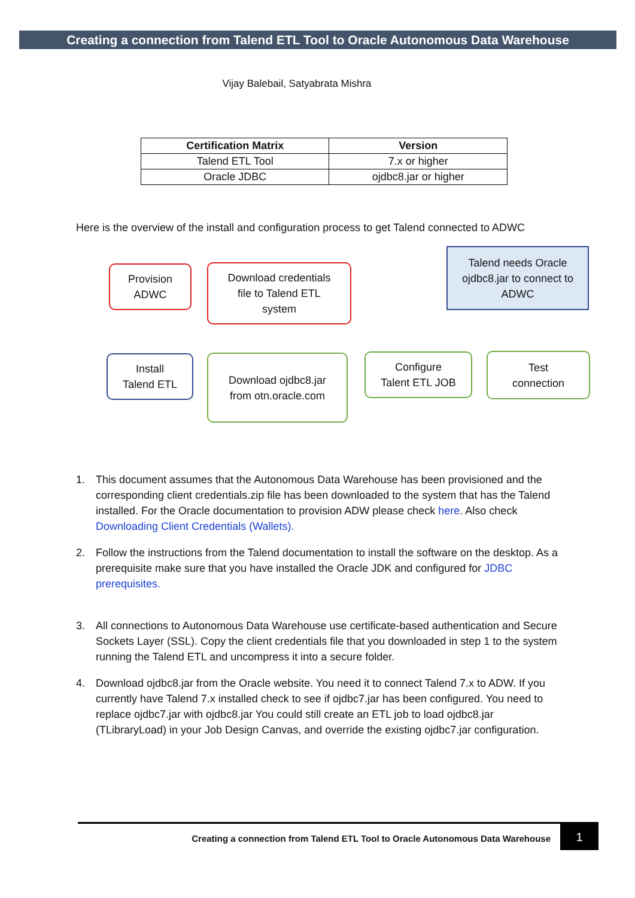Creating a connection from Talend ETL Tool to Oracle Autonomous Data Warehouse
Vijay Balebail, Satyabrata Mishra
| Certification Matrix | Version |
| --- | --- |
| Talend ETL Tool | 7.x or higher |
| Oracle JDBC | ojdbc8.jar or higher |
Here is the overview of the install and configuration process to get Talend connected to ADWC
Provision
ADWC
Download credentials
file to Talend ETL
system
Talend needs Oracle
ojdbc8.jar to connect to
ADWC
Install
Talend ETL
Download ojdbc8.jar
from otn.oracle.com
Configure
Talent ETL JOB
Test
connection
1. This document assumes that the Autonomous Data Warehouse has been provisioned and the corresponding client credentials.zip file has been downloaded to the system that has the Talend installed. For the Oracle documentation to provision ADW please check here. Also check Downloading Client Credentials (Wallets).
2. Follow the instructions from the Talend documentation to install the software on the desktop. As a prerequisite make sure that you have installed the Oracle JDK and configured for JDBC prerequisites.
3. All connections to Autonomous Data Warehouse use certificate-based authentication and Secure Sockets Layer (SSL). Copy the client credentials file that you downloaded in step 1 to the system running the Talend ETL and uncompress it into a secure folder.
4. Download ojdbc8.jar from the Oracle website. You need it to connect Talend 7.x to ADW. If you currently have Talend 7.x installed check to see if ojdbc7.jar has been configured. You need to replace ojdbc7.jar with ojdbc8.jar You could still create an ETL job to load ojdbc8.jar (TLibraryLoad) in your Job Design Canvas, and override the existing ojdbc7.jar configuration.
Creating a connection from Talend ETL Tool to Oracle Autonomous Data Warehouse
1